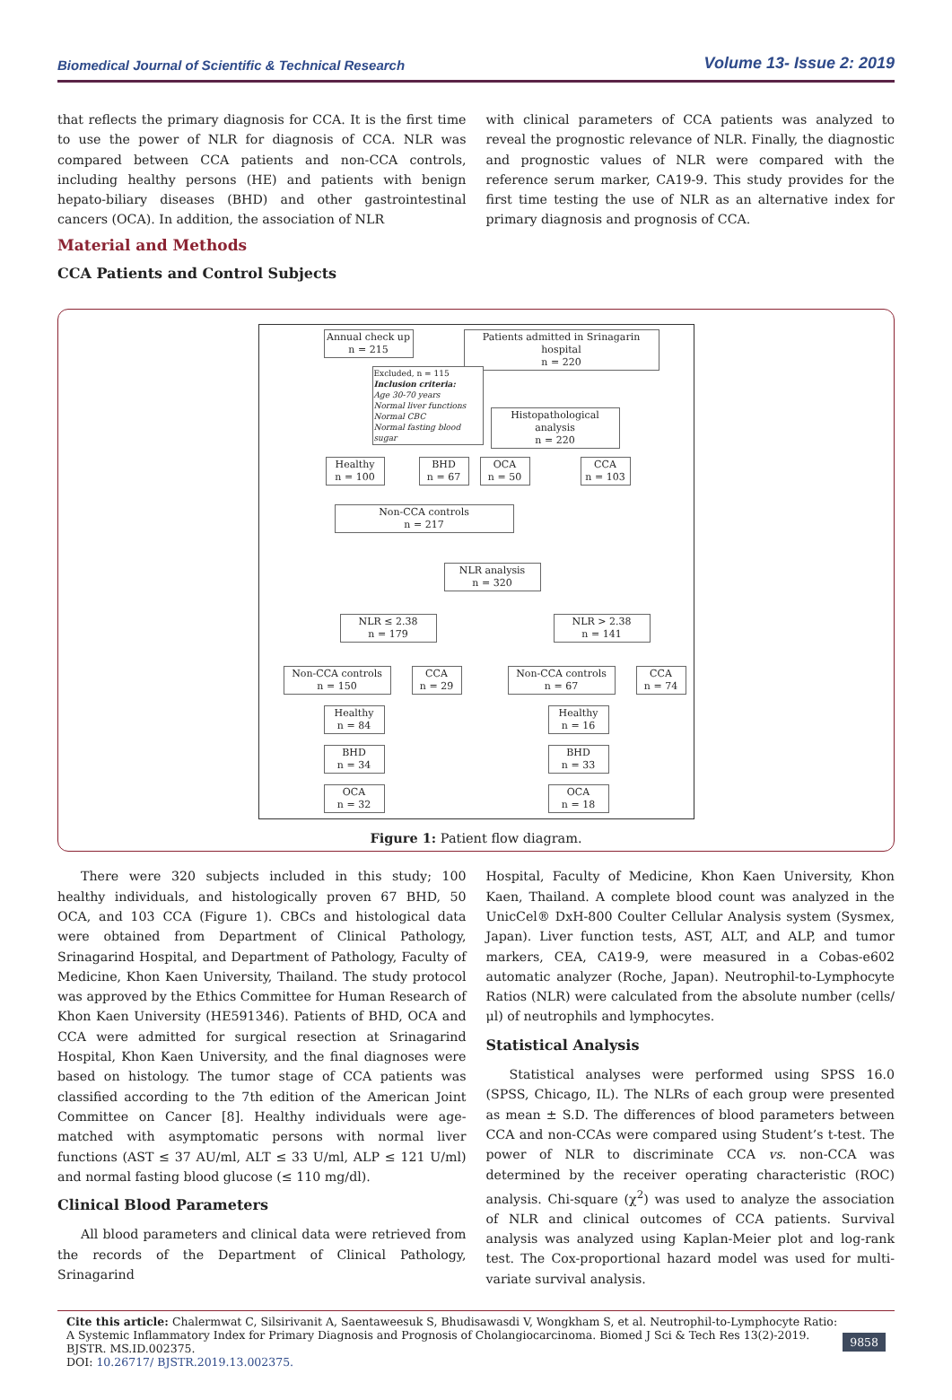Biomedical Journal of Scientific & Technical Research Volume 13- Issue 2: 2019
that reflects the primary diagnosis for CCA. It is the first time to use the power of NLR for diagnosis of CCA. NLR was compared between CCA patients and non-CCA controls, including healthy persons (HE) and patients with benign hepato-biliary diseases (BHD) and other gastrointestinal cancers (OCA). In addition, the association of NLR
Material and Methods
CCA Patients and Control Subjects
with clinical parameters of CCA patients was analyzed to reveal the prognostic relevance of NLR. Finally, the diagnostic and prognostic values of NLR were compared with the reference serum marker, CA19-9. This study provides for the first time testing the use of NLR as an alternative index for primary diagnosis and prognosis of CCA.
Annual check up
n = 215
Patients admitted in Srinagarin hospital
n = 220
Excluded, n = 115
Inclusion criteria:
Age 30-70 years
Normal liver functions
Normal CBC
Normal fasting blood sugar
Histopathological analysis
n = 220
Healthy
n = 100
BHD
n = 67
OCA
n = 50
CCA
n = 103
Non-CCA controls
n = 217
NLR analysis
n = 320
NLR ≤ 2.38
n = 179
NLR > 2.38
n = 141
Non-CCA controls
n = 150
CCA
n = 29
Non-CCA controls
n = 67
CCA
n = 74
Healthy
n = 84
BHD
n = 34
OCA
n = 32
Healthy
n = 16
BHD
n = 33
OCA
n = 18
Figure 1: Patient flow diagram.
There were 320 subjects included in this study; 100 healthy individuals, and histologically proven 67 BHD, 50 OCA, and 103 CCA (Figure 1). CBCs and histological data were obtained from Department of Clinical Pathology, Srinagarind Hospital, and Department of Pathology, Faculty of Medicine, Khon Kaen University, Thailand. The study protocol was approved by the Ethics Committee for Human Research of Khon Kaen University (HE591346). Patients of BHD, OCA and CCA were admitted for surgical resection at Srinagarind Hospital, Khon Kaen University, and the final diagnoses were based on histology. The tumor stage of CCA patients was classified according to the 7th edition of the American Joint Committee on Cancer [8]. Healthy individuals were age-matched with asymptomatic persons with normal liver functions (AST ≤ 37 AU/ml, ALT ≤ 33 U/ml, ALP ≤ 121 U/ml) and normal fasting blood glucose (≤ 110 mg/dl).
Clinical Blood Parameters
All blood parameters and clinical data were retrieved from the records of the Department of Clinical Pathology, Srinagarind
Hospital, Faculty of Medicine, Khon Kaen University, Khon Kaen, Thailand. A complete blood count was analyzed in the UnicCel® DxH-800 Coulter Cellular Analysis system (Sysmex, Japan). Liver function tests, AST, ALT, and ALP, and tumor markers, CEA, CA19-9, were measured in a Cobas-e602 automatic analyzer (Roche, Japan). Neutrophil-to-Lymphocyte Ratios (NLR) were calculated from the absolute number (cells/μl) of neutrophils and lymphocytes.
Statistical Analysis
Statistical analyses were performed using SPSS 16.0 (SPSS, Chicago, IL). The NLRs of each group were presented as mean ± S.D. The differences of blood parameters between CCA and non-CCAs were compared using Student’s t-test. The power of NLR to discriminate CCA vs. non-CCA was determined by the receiver operating characteristic (ROC) analysis. Chi-square (χ<sup>2</sup>) was used to analyze the association of NLR and clinical outcomes of CCA patients. Survival analysis was analyzed using Kaplan-Meier plot and log-rank test. The Cox-proportional hazard model was used for multi-variate survival analysis.
Cite this article: Chalermwat C, Silsirivanit A, Saentaweesuk S, Bhudisawasdi V, Wongkham S, et al. Neutrophil-to-Lymphocyte Ratio: A Systemic Inflammatory Index for Primary Diagnosis and Prognosis of Cholangiocarcinoma. Biomed J Sci & Tech Res 13(2)-2019. BJSTR. MS.ID.002375.
DOI: 10.26717/ BJSTR.2019.13.002375.
9858